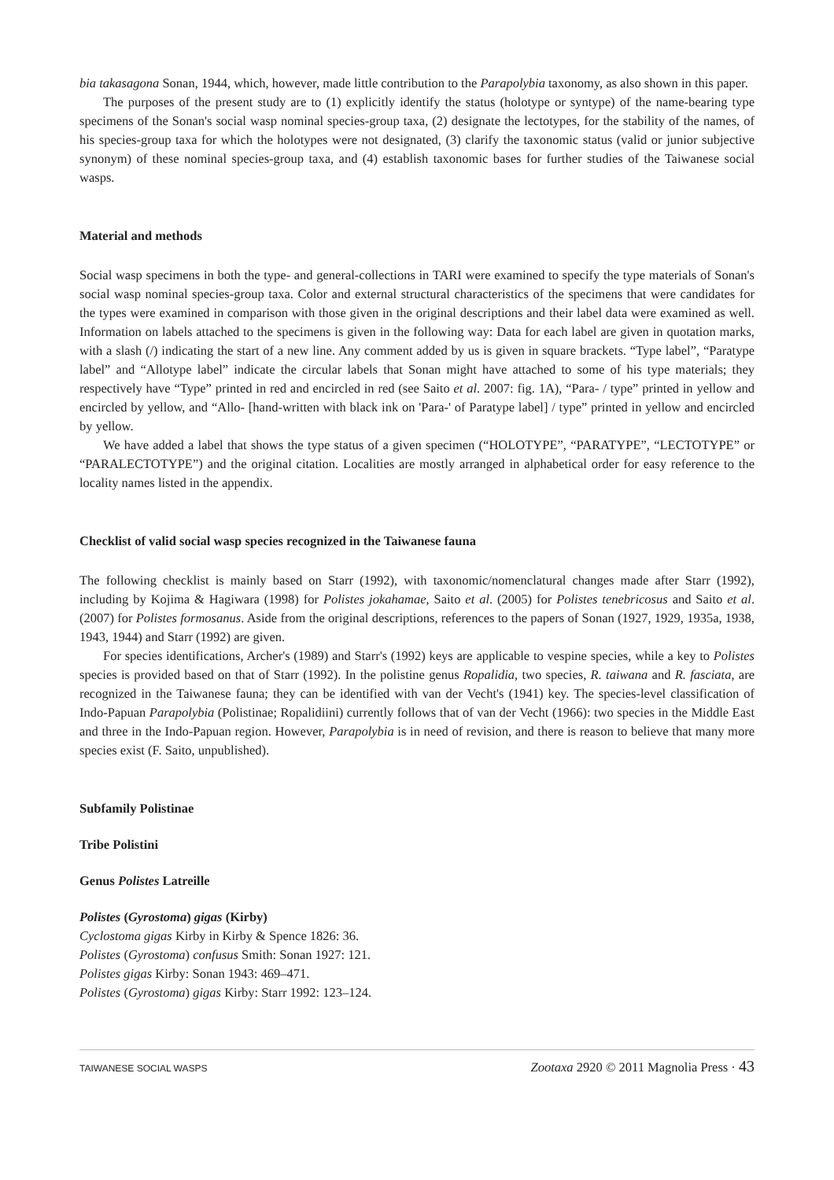bia takasagona Sonan, 1944, which, however, made little contribution to the Parapolybia taxonomy, as also shown in this paper.
The purposes of the present study are to (1) explicitly identify the status (holotype or syntype) of the name-bearing type specimens of the Sonan's social wasp nominal species-group taxa, (2) designate the lectotypes, for the stability of the names, of his species-group taxa for which the holotypes were not designated, (3) clarify the taxonomic status (valid or junior subjective synonym) of these nominal species-group taxa, and (4) establish taxonomic bases for further studies of the Taiwanese social wasps.
Material and methods
Social wasp specimens in both the type- and general-collections in TARI were examined to specify the type materials of Sonan's social wasp nominal species-group taxa. Color and external structural characteristics of the specimens that were candidates for the types were examined in comparison with those given in the original descriptions and their label data were examined as well. Information on labels attached to the specimens is given in the following way: Data for each label are given in quotation marks, with a slash (/) indicating the start of a new line. Any comment added by us is given in square brackets. “Type label”, “Paratype label” and “Allotype label” indicate the circular labels that Sonan might have attached to some of his type materials; they respectively have “Type” printed in red and encircled in red (see Saito et al. 2007: fig. 1A), “Para- / type” printed in yellow and encircled by yellow, and “Allo- [hand-written with black ink on 'Para-' of Paratype label] / type” printed in yellow and encircled by yellow.
We have added a label that shows the type status of a given specimen (“HOLOTYPE”, “PARATYPE”, “LECTOTYPE” or “PARALECTOTYPE”) and the original citation. Localities are mostly arranged in alphabetical order for easy reference to the locality names listed in the appendix.
Checklist of valid social wasp species recognized in the Taiwanese fauna
The following checklist is mainly based on Starr (1992), with taxonomic/nomenclatural changes made after Starr (1992), including by Kojima & Hagiwara (1998) for Polistes jokahamae, Saito et al. (2005) for Polistes tenebricosus and Saito et al. (2007) for Polistes formosanus. Aside from the original descriptions, references to the papers of Sonan (1927, 1929, 1935a, 1938, 1943, 1944) and Starr (1992) are given.
For species identifications, Archer's (1989) and Starr's (1992) keys are applicable to vespine species, while a key to Polistes species is provided based on that of Starr (1992). In the polistine genus Ropalidia, two species, R. taiwana and R. fasciata, are recognized in the Taiwanese fauna; they can be identified with van der Vecht's (1941) key. The species-level classification of Indo-Papuan Parapolybia (Polistinae; Ropalidiini) currently follows that of van der Vecht (1966): two species in the Middle East and three in the Indo-Papuan region. However, Parapolybia is in need of revision, and there is reason to believe that many more species exist (F. Saito, unpublished).
Subfamily Polistinae
Tribe Polistini
Genus Polistes Latreille
Polistes (Gyrostoma) gigas (Kirby)
Cyclostoma gigas Kirby in Kirby & Spence 1826: 36.
Polistes (Gyrostoma) confusus Smith: Sonan 1927: 121.
Polistes gigas Kirby: Sonan 1943: 469–471.
Polistes (Gyrostoma) gigas Kirby: Starr 1992: 123–124.
TAIWANESE SOCIAL WASPS Zootaxa 2920 © 2011 Magnolia Press · 43